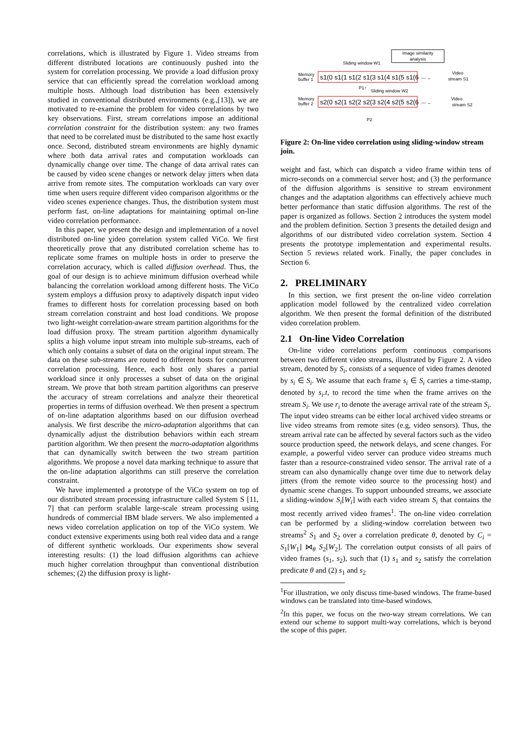correlations, which is illustrated by Figure 1. Video streams from different distributed locations are continuously pushed into the system for correlation processing. We provide a load diffusion proxy service that can efficiently spread the correlation workload among multiple hosts. Although load distribution has been extensively studied in conventional distributed environments (e.g.,[13]), we are motivated to re-examine the problem for video correlations by two key observations. First, stream correlations impose an additional correlation constraint for the distribution system: any two frames that need to be correlated must be distributed to the same host exactly once. Second, distributed stream environments are highly dynamic where both data arrival rates and computation workloads can dynamically change over time. The change of data arrival rates can be caused by video scene changes or network delay jitters when data arrive from remote sites. The computation workloads can vary over time when users require different video comparison algorithms or the video scenes experience changes. Thus, the distribution system must perform fast, on-line adaptations for maintaining optimal on-line video correlation performance.
In this paper, we present the design and implementation of a novel distributed on-line video correlation system called ViCo. We first theoretically prove that any distributed correlation scheme has to replicate some frames on multiple hosts in order to preserve the correlation accuracy, which is called diffusion overhead. Thus, the goal of our design is to achieve minimum diffusion overhead while balancing the correlation workload among different hosts. The ViCo system employs a diffusion proxy to adaptively dispatch input video frames to different hosts for correlation processing based on both stream correlation constraint and host load conditions. We propose two light-weight correlation-aware stream partition algorithms for the load diffusion proxy. The stream partition algorithm dynamically splits a high volume input stream into multiple sub-streams, each of which only contains a subset of data on the original input stream. The data on these sub-streams are routed to different hosts for concurrent correlation processing. Hence, each host only shares a partial workload since it only processes a subset of data on the original stream. We prove that both stream partition algorithms can preserve the accuracy of stream correlations and analyze their theoretical properties in terms of diffusion overhead. We then present a spectrum of on-line adaptation algorithms based on our diffusion overhead analysis. We first describe the micro-adaptation algorithms that can dynamically adjust the distribution behaviors within each stream partition algorithm. We then present the macro-adaptation algorithms that can dynamically switch between the two stream partition algorithms. We propose a novel data marking technique to assure that the on-line adaptation algorithms can still preserve the correlation constraint.
We have implemented a prototype of the ViCo system on top of our distributed stream processing infrastructure called System S [11, 7] that can perform scalable large-scale stream processing using hundreds of commercial IBM blade servers. We also implemented a news video correlation application on top of the ViCo system. We conduct extensive experiments using both real video data and a range of different synthetic workloads. Our experiments show several interesting results: (1) the load diffusion algorithms can achieve much higher correlation throughput than conventional distribution schemes; (2) the diffusion proxy is light-
Image similarity
analysis
Sliding window W1
Memory
buffer 1
s1(0 s1(1 s1(2 s1(3 s1(4 s1(5 s1(6
--- ←
Video
stream S1
P1↑
Sliding window W2
Memory
buffer 2
s2(0 s2(1 s2(2 s2(3 s2(4 s2(5 s2(6
--- ←
Video
stream S2
P2
Figure 2: On-line video correlation using sliding-window stream join.
weight and fast, which can dispatch a video frame within tens of micro-seconds on a commercial server host; and (3) the performance of the diffusion algorithms is sensitive to stream environment changes and the adaptation algorithms can effectively achieve much better performance than static diffusion algorithms. The rest of the paper is organized as follows. Section 2 introduces the system model and the problem definition. Section 3 presents the detailed design and algorithms of our distributed video correlation system. Section 4 presents the prototype implementation and experimental results. Section 5 reviews related work. Finally, the paper concludes in Section 6.
2. PRELIMINARY
In this section, we first present the on-line video correlation application model followed by the centralized video correlation algorithm. We then present the formal definition of the distributed video correlation problem.
2.1 On-line Video Correlation
On-line video correlations perform continuous comparisons between two different video streams, illustrated by Figure 2. A video stream, denoted by S<sub>i</sub>, consists of a sequence of video frames denoted by s<sub>i</sub> ∈ S<sub>i</sub>. We assume that each frame s<sub>i</sub> ∈ S<sub>i</sub> carries a time-stamp, denoted by s<sub>i</sub>.t, to record the time when the frame arrives on the stream S<sub>i</sub>. We use r<sub>i</sub> to denote the average arrival rate of the stream S<sub>i</sub>. The input video streams can be either local archived video streams or live video streams from remote sites (e.g, video sensors). Thus, the stream arrival rate can be affected by several factors such as the video source production speed, the network delays, and scene changes. For example, a powerful video server can produce video streams much faster than a resource-constrained video sensor. The arrival rate of a stream can also dynamically change over time due to network delay jitters (from the remote video source to the processing host) and dynamic scene changes. To support unbounded streams, we associate a sliding-window S<sub>i</sub>[W<sub>i</sub>] with each video stream S<sub>i</sub> that contains the most recently arrived video frames<sup>1</sup>. The on-line video correlation can be performed by a sliding-window correlation between two streams<sup>2</sup> S<sub>1</sub> and S<sub>2</sub> over a correlation predicate θ, denoted by C<sub>i</sub> = S<sub>1</sub>[W<sub>1</sub>] ⋈<sub>θ</sub> S<sub>2</sub>[W<sub>2</sub>]. The correlation output consists of all pairs of video frames (s<sub>1</sub>, s<sub>2</sub>), such that (1) s<sub>1</sub> and s<sub>2</sub> satisfy the correlation predicate θ and (2) s<sub>1</sub> and s<sub>2</sub>
<sup>1</sup> For illustration, we only discuss time-based windows. The frame-based windows can be translated into time-based windows.
<sup>2</sup> In this paper, we focus on the two-way stream correlations. We can extend our scheme to support multi-way correlations, which is beyond the scope of this paper.